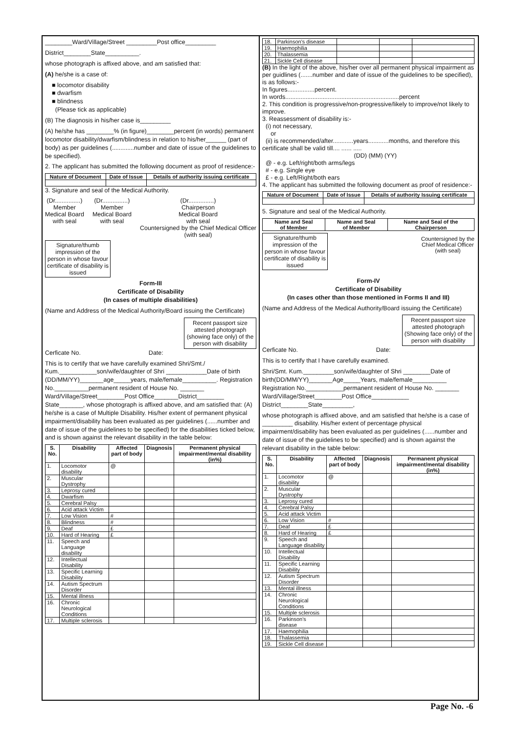________Ward/Village/Street _________Post office_________
District________State__________.
whose photograph is affixed above, and am satisfied that:
(A) he/she is a case of:
■ locomotor disability
■ dwarfism
■ blindness
(Please tick as applicable)
(B) The diagnosis in his/her case is_________
(A) he/she has ________% (in figure)________percent (in words) permanent locomotor disability/dwarfism/blindness in relation to his/her______ (part of body) as per guidelines (.............number and date of issue of the guidelines to be specified).
2. The applicant has submitted the following document as proof of residence:-
| Nature of Document | Date of Issue | Details of authority issuing certificate |
| --- | --- | --- |
3. Signature and seal of the Medical Authority.
(Dr...............)
Member
Medical Board
with seal
(Dr...............)
Member
Medical Board
with seal
(Dr...............)
Chairperson
Medical Board
with seal
Countersigned by the Chief Medical Officer
(with seal)
Signature/thumb impression of the person in whose favour certificate of disability is issued
Form-III
Certificate of Disability
(In cases of multiple disabilities)
(Name and Address of the Medical Authority/Board issuing the Certificate)
Recent passport size attested photograph (showing face only) of the person with disability
Cerficate No. Date:
This is to certify that we have carefully examined Shri/Smt./ Kum.___________son/wife/daughter of Shri ____________Date of birth (DD/MM/YY)_______age_____years, male/female__________. Registration No.__________permanent resident of House No. _______ Ward/Village/Street________Post Office_______District________ State_______, whose photograph is affixed above, and am satisfied that: (A) he/she is a case of Multiple Disability. His/her extent of permanent physical impairment/disability has been evaluated as per guidelines (......number and date of issue of the guidelines to be specified) for the disabilities ticked below, and is shown against the relevant disability in the table below:
| S. No. | Disability | Affected part of body | Diagnosis | Permanent physical impairment/mental disability (in%) |
| --- | --- | --- | --- | --- |
| 1. | Locomotor disability | @ | | |
| 2. | Muscular Dystrophy | | | |
| 3. | Leprosy cured | | | |
| 4. | Dwarfism | | | |
| 5. | Cerebral Palsy | | | |
| 6. | Acid attack Victim | | | |
| 7. | Low Vision | # | | |
| 8. | Blindness | # | | |
| 9. | Deaf | £ | | |
| 10. | Hard of Hearing | £ | | |
| 11. | Speech and Language disability | | | |
| 12. | Intellectual Disability | | | |
| 13. | Specific Learning Disability | | | |
| 14. | Autism Spectrum Disorder | | | |
| 15. | Mental illness | | | |
| 16. | Chronic Neurological Conditions | | | |
| 17. | Multiple sclerosis | | | |
| 18. | Parkinson's disease | | | |
| 19. | Haemophilia | | | |
| 20. | Thalassemia | | | |
| 21. | Sickle Cell disease | | | |
(B) In the light of the above, his/her over all permanent physical impairment as per guidlines (.......number and date of issue of the guidelines to be specified), is as follows:-
In figures................percent.
In words...................................................................percent
2. This condition is progressive/non-progressive/likely to improve/not likely to improve.
3. Reassessment of disability is:-
(i) not necessary,
or
(ii) is recommended/after............years............months, and therefore this certificate shall be valid till.... ...... .....
(DD) (MM) (YY)
@ - e.g. Left/right/both arms/legs
# - e.g. Single eye
£ - e.g. Left/Right/both ears
4. The applicant has submitted the following document as proof of residence:-
| Nature of Document | Date of Issue | Details of authority Issuing certificate |
| --- | --- | --- |
5. Signature and seal of the Medical Authority.
| Name and Seal of Member | Name and Seal of Member | Name and Seal of the Chairperson |
| --- | --- | --- |
Signature/thumb impression of the person in whose favour certificate of disability is issued
Countersigned by the
Chief Medical Officer
(with seal)
Form-IV
Certificate of Disability
(In cases other than those mentioned in Forms II and III)
(Name and Address of the Medical Authority/Board issuing the Certificate)
Recent passport size attested photograph (Showing face only) of the person with disability
Cerficate No. Date:
This is to certify that I have carefully examined.
Shri/Smt. Kum._________son/wife/daughter of Shri ________Date of birth(DD/MM/YY)_______Age_____Years, male/female__________ Registration No.___________permanent resident of House No. _______ Ward/Village/Street________Post Office___________ District________State_________,
whose photograph is affixed above, and am satisfied that he/she is a case of _________ disability. His/her extent of percentage physical impairment/disability has been evaluated as per guidelines (......number and date of issue of the guidelines to be specified) and is shown against the relevant disability in the table below:
| S. No. | Disability | Affected part of body | Diagnosis | Permanent physical impairment/mental disability (in%) |
| --- | --- | --- | --- | --- |
| 1. | Locomotor disability | @ | | |
| 2. | Muscular Dystrophy | | | |
| 3. | Leprosy cured | | | |
| 4. | Cerebral Palsy | | | |
| 5. | Acid attack Victim | | | |
| 6. | Low Vision | # | | |
| 7. | Deaf | £ | | |
| 8. | Hard of Hearing | £ | | |
| 9. | Speech and Language disability | | | |
| 10. | Intellectual Disability | | | |
| 11. | Specific Learning Disability | | | |
| 12. | Autism Spectrum Disorder | | | |
| 13. | Mental illness | | | |
| 14. | Chronic Neurological Conditions | | | |
| 15. | Multiple sclerosis | | | |
| 16. | Parkinson's disease | | | |
| 17. | Haemophilia | | | |
| 18. | Thalassemia | | | |
| 19. | Sickle Cell disease | | | |
Page No. -6